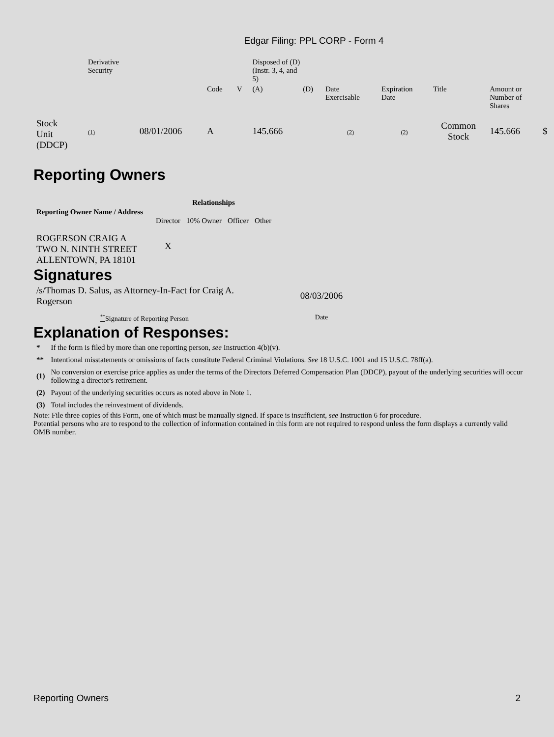Edgar Filing: PPL CORP - Form 4
| | Derivative Security | | | | Disposed of (D) (Instr. 3, 4, and 5) | | | | | | |
| | | | Code | V | (A) | (D) | Date Exercisable | Expiration Date | Title | Amount or Number of Shares | |
| Stock Unit (DDCP) | (1) | 08/01/2006 | A | | 145.666 | | (2) | (2) | Common Stock | 145.666 | $ |
Reporting Owners
| Reporting Owner Name / Address | Relationships | | | |
| --- | --- | --- | --- | --- |
| | Director | 10% Owner | Officer | Other |
| ROGERSON CRAIG A TWO N. NINTH STREET ALLENTOWN, PA 18101 | X | | | |
Signatures
| /s/Thomas D. Salus, as Attorney-In-Fact for Craig A. Rogerson | 08/03/2006 |
| <sup>**</sup> Signature of Reporting Person | Date |
Explanation of Responses:
| * | If the form is filed by more than one reporting person, see Instruction 4(b)(v). |
| ** | Intentional misstatements or omissions of facts constitute Federal Criminal Violations. See 18 U.S.C. 1001 and 15 U.S.C. 78ff(a). |
| (1) | No conversion or exercise price applies as under the terms of the Directors Deferred Compensation Plan (DDCP), payout of the underlying securities will occur following a director's retirement. |
| (2) | Payout of the underlying securities occurs as noted above in Note 1. |
| (3) | Total includes the reinvestment of dividends. |
Note: File three copies of this Form, one of which must be manually signed. If space is insufficient, see Instruction 6 for procedure.
Potential persons who are to respond to the collection of information contained in this form are not required to respond unless the form displays a currently valid OMB number.
Reporting Owners 2